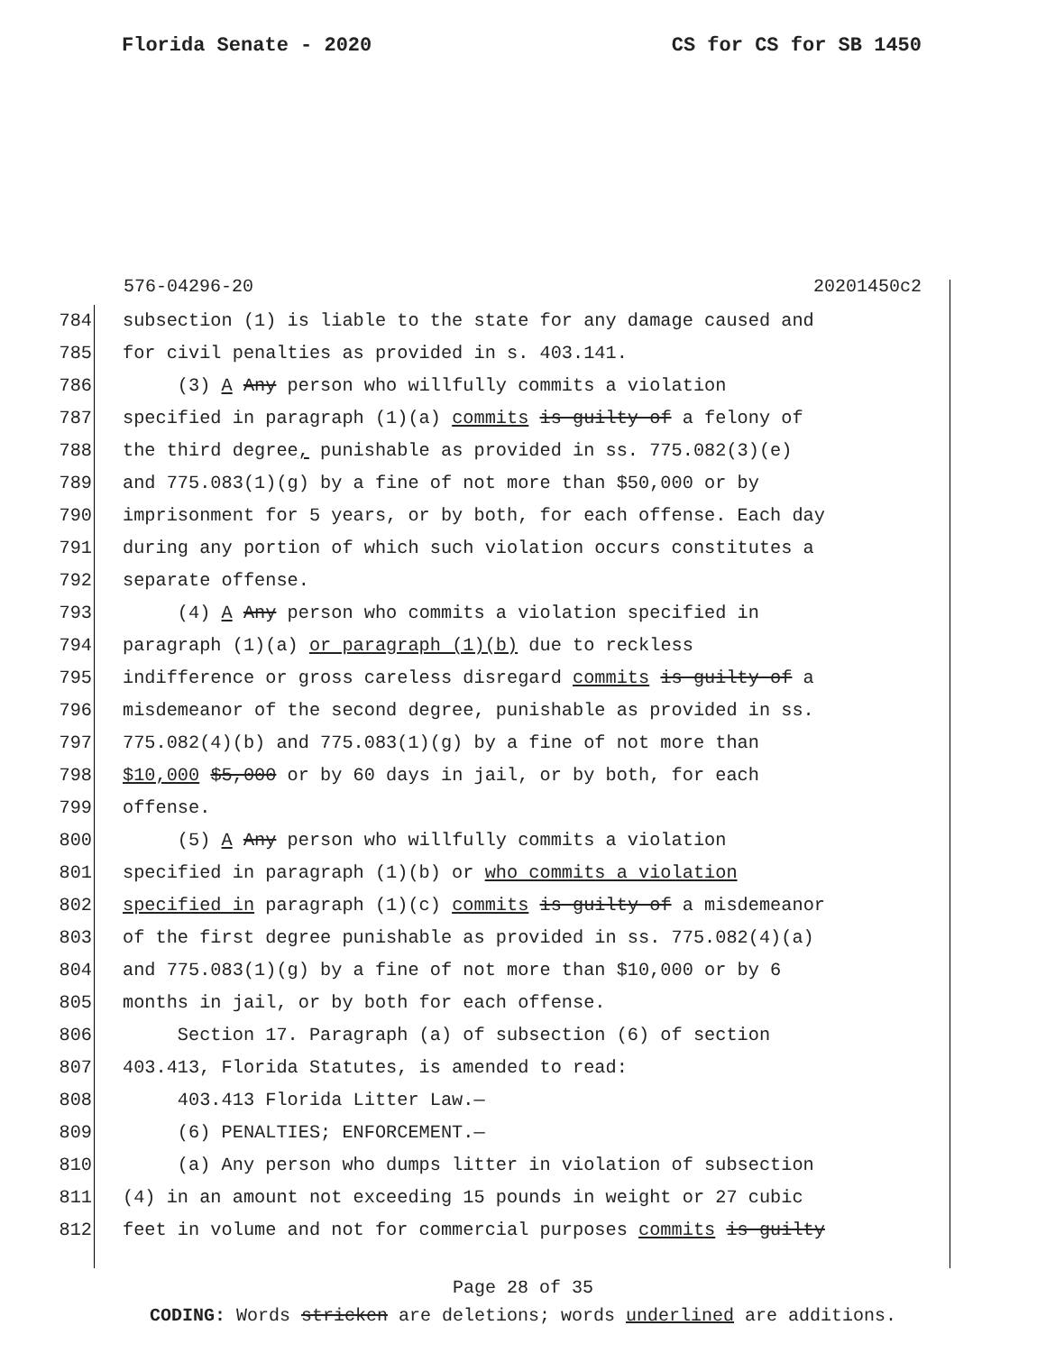Florida Senate - 2020 CS for CS for SB 1450
576-04296-20 20201450c2
784 subsection (1) is liable to the state for any damage caused and
785 for civil penalties as provided in s. 403.141.
786 (3) A Any person who willfully commits a violation
787 specified in paragraph (1)(a) commits is guilty of a felony of
788 the third degree, punishable as provided in ss. 775.082(3)(e)
789 and 775.083(1)(g) by a fine of not more than $50,000 or by
790 imprisonment for 5 years, or by both, for each offense. Each day
791 during any portion of which such violation occurs constitutes a
792 separate offense.
793 (4) A Any person who commits a violation specified in
794 paragraph (1)(a) or paragraph (1)(b) due to reckless
795 indifference or gross careless disregard commits is guilty of a
796 misdemeanor of the second degree, punishable as provided in ss.
797 775.082(4)(b) and 775.083(1)(g) by a fine of not more than
798 $10,000 $5,000 or by 60 days in jail, or by both, for each
799 offense.
800 (5) A Any person who willfully commits a violation
801 specified in paragraph (1)(b) or who commits a violation
802 specified in paragraph (1)(c) commits is guilty of a misdemeanor
803 of the first degree punishable as provided in ss. 775.082(4)(a)
804 and 775.083(1)(g) by a fine of not more than $10,000 or by 6
805 months in jail, or by both for each offense.
806 Section 17. Paragraph (a) of subsection (6) of section
807 403.413, Florida Statutes, is amended to read:
808 403.413 Florida Litter Law.—
809 (6) PENALTIES; ENFORCEMENT.—
810 (a) Any person who dumps litter in violation of subsection
811 (4) in an amount not exceeding 15 pounds in weight or 27 cubic
812 feet in volume and not for commercial purposes commits is guilty
Page 28 of 35
CODING: Words stricken are deletions; words underlined are additions.